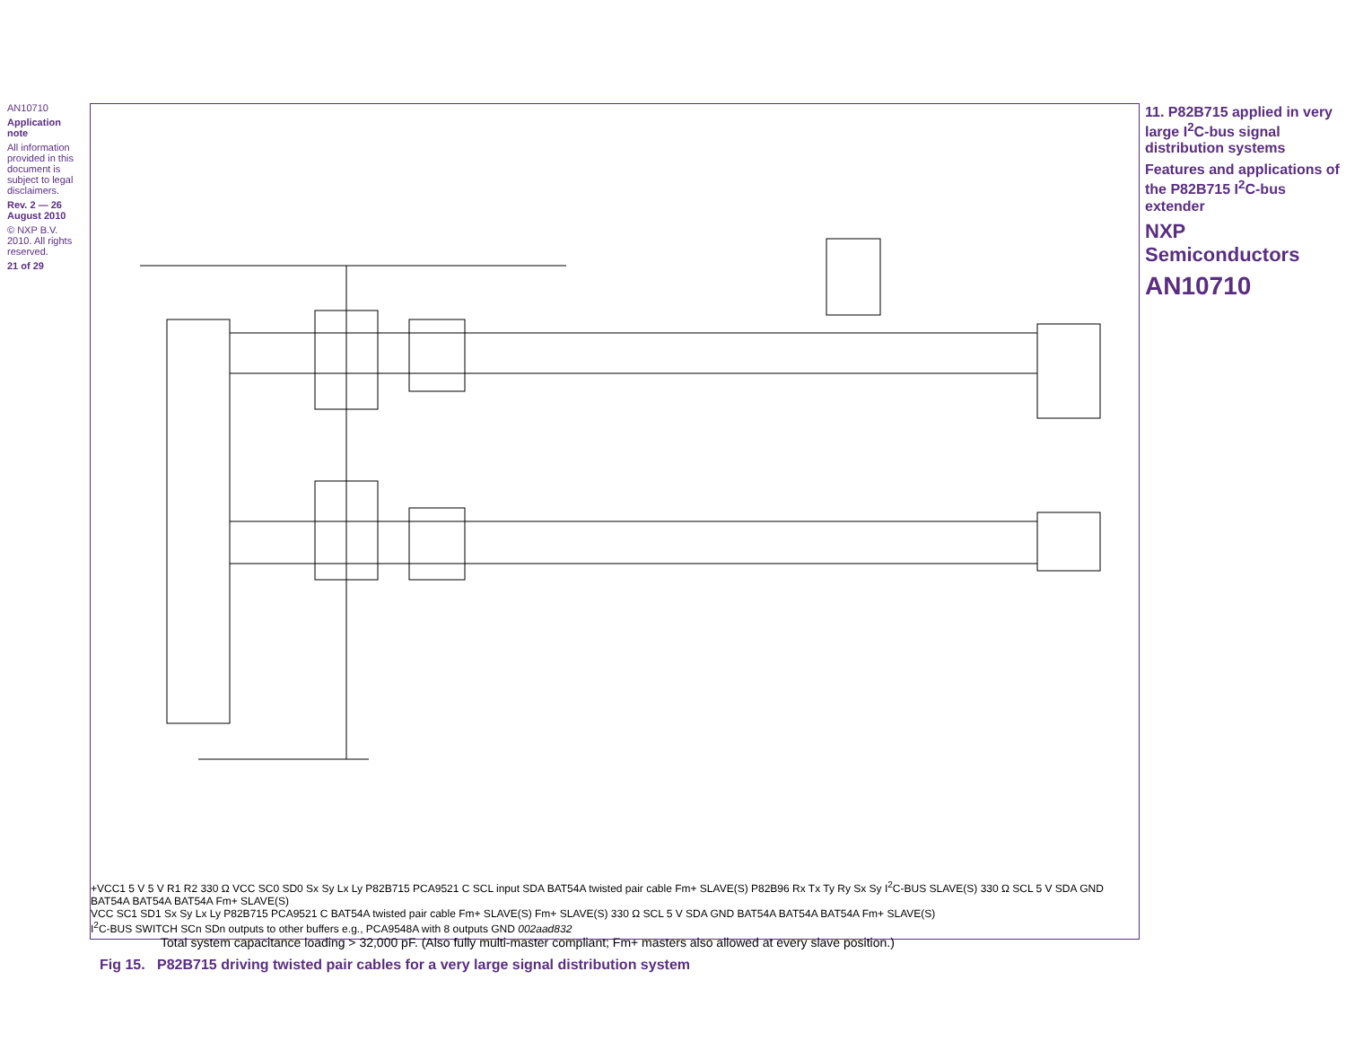AN10710
Application note
All information provided in this document is subject to legal disclaimers.
Rev. 2 — 26 August 2010
© NXP B.V. 2010. All rights reserved.
21 of 29
+VCC1 5 V 5 V R1 R2 330 Ω VCC SC0 SD0 Sx Sy Lx Ly P82B715 PCA9521 C SCL input SDA BAT54A twisted pair cable Fm+ SLAVE(S) P82B96 Rx Tx Ty Ry Sx Sy I<sup>2</sup>C-BUS SLAVE(S) 330 Ω SCL 5 V SDA GND BAT54A BAT54A BAT54A Fm+ SLAVE(S)
VCC SC1 SD1 Sx Sy Lx Ly P82B715 PCA9521 C BAT54A twisted pair cable Fm+ SLAVE(S) Fm+ SLAVE(S) 330 Ω SCL 5 V SDA GND BAT54A BAT54A BAT54A Fm+ SLAVE(S)
I<sup>2</sup>C-BUS SWITCH SCn SDn outputs to other buffers e.g., PCA9548A with 8 outputs GND 002aad832
Total system capacitance loading > 32,000 pF. (Also fully multi-master compliant; Fm+ masters also allowed at every slave position.)
Fig 15. P82B715 driving twisted pair cables for a very large signal distribution system
11. P82B715 applied in very large I<sup>2</sup>C-bus signal distribution systems
Features and applications of the P82B715 I<sup>2</sup>C-bus extender
NXP Semiconductors
AN10710